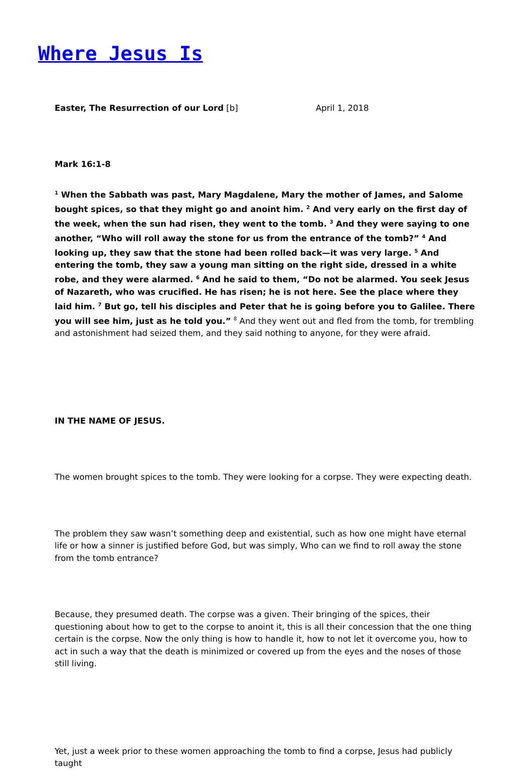Where Jesus Is
Easter, The Resurrection of our Lord [b] April 1, 2018
Mark 16:1-8
<sup>1</sup> When the Sabbath was past, Mary Magdalene, Mary the mother of James, and Salome bought spices, so that they might go and anoint him. <sup>2</sup> And very early on the first day of the week, when the sun had risen, they went to the tomb. <sup>3</sup> And they were saying to one another, “Who will roll away the stone for us from the entrance of the tomb?” <sup>4</sup> And looking up, they saw that the stone had been rolled back—it was very large. <sup>5</sup> And entering the tomb, they saw a young man sitting on the right side, dressed in a white robe, and they were alarmed. <sup>6</sup> And he said to them, “Do not be alarmed. You seek Jesus of Nazareth, who was crucified. He has risen; he is not here. See the place where they laid him. <sup>7</sup> But go, tell his disciples and Peter that he is going before you to Galilee. There you will see him, just as he told you.” <sup>8</sup> And they went out and fled from the tomb, for trembling and astonishment had seized them, and they said nothing to anyone, for they were afraid.
IN THE NAME OF JESUS.
The women brought spices to the tomb. They were looking for a corpse. They were expecting death.
The problem they saw wasn’t something deep and existential, such as how one might have eternal life or how a sinner is justified before God, but was simply, Who can we find to roll away the stone from the tomb entrance?
Because, they presumed death. The corpse was a given. Their bringing of the spices, their questioning about how to get to the corpse to anoint it, this is all their concession that the one thing certain is the corpse. Now the only thing is how to handle it, how to not let it overcome you, how to act in such a way that the death is minimized or covered up from the eyes and the noses of those still living.
Yet, just a week prior to these women approaching the tomb to find a corpse, Jesus had publicly taught